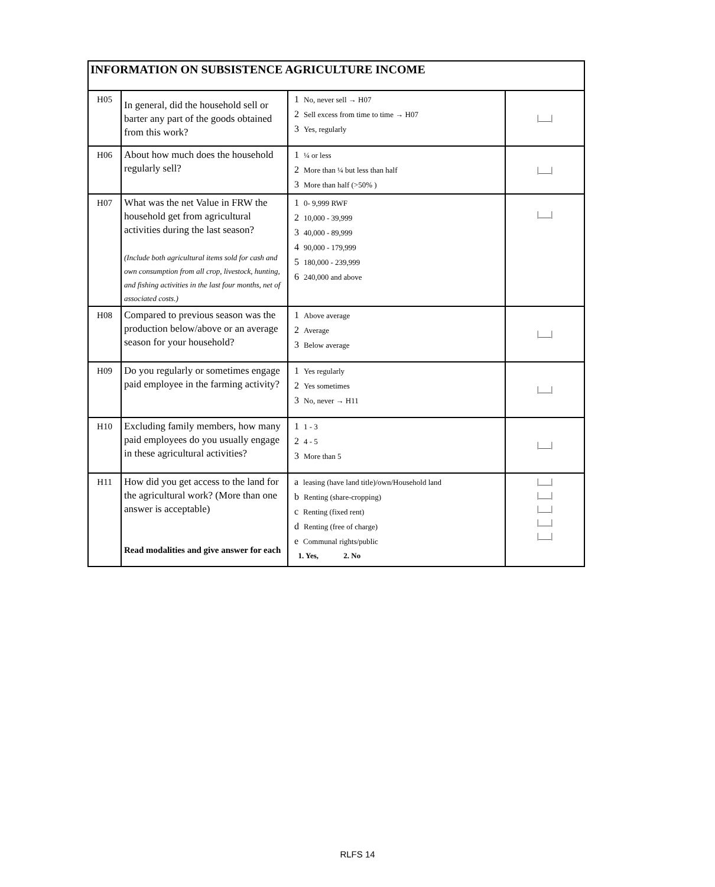| INFORMATION ON SUBSISTENCE AGRICULTURE INCOME | | | |
| H05 | In general, did the household sell or barter any part of the goods obtained from this work? | 1 No, never sell → H07 2 Sell excess from time to time → H07 3 Yes, regularly | /___/ |
| H06 | About how much does the household regularly sell? | 1 ¼ or less 2 More than ¼ but less than half 3 More than half (>50% ) | /___/ |
| H07 | What was the net Value in FRW the household get from agricultural activities during the last season? (Include both agricultural items sold for cash and own consumption from all crop, livestock, hunting, and fishing activities in the last four months, net of associated costs.) | 1 0- 9,999 RWF 2 10,000 - 39,999 3 40,000 - 89,999 4 90,000 - 179,999 5 180,000 - 239,999 6 240,000 and above | /___/ |
| H08 | Compared to previous season was the production below/above or an average season for your household? | 1 Above average 2 Average 3 Below average | /___/ |
| H09 | Do you regularly or sometimes engage paid employee in the farming activity? | 1 Yes regularly 2 Yes sometimes 3 No, never → H11 | /___/ |
| H10 | Excluding family members, how many paid employees do you usually engage in these agricultural activities? | 1 1 - 3 2 4 - 5 3 More than 5 | /___/ |
| H11 | How did you get access to the land for the agricultural work? (More than one answer is acceptable) Read modalities and give answer for each | a leasing (have land title)/own/Household land b Renting (share-cropping) c Renting (fixed rent) d Renting (free of charge) e Communal rights/public 1. Yes, 2. No | /___/ /___/ /___/ /___/ /___/ |
RLFS 14